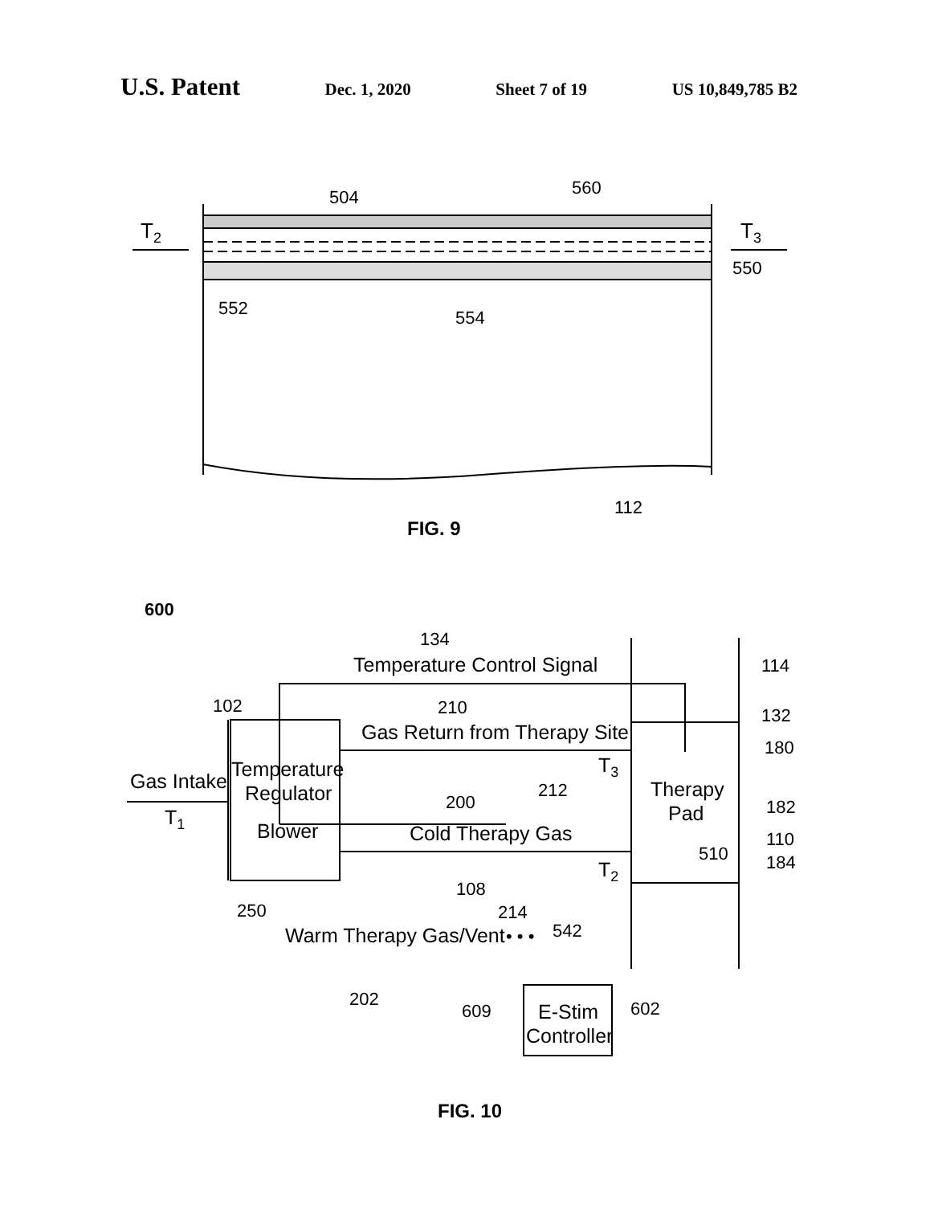U.S. Patent Dec. 1, 2020 Sheet 7 of 19 US 10,849,785 B2
504
560
T2
T3
550
552
554
112
FIG. 9
600
134
Temperature Control Signal
114
102
210
Gas Return from Therapy Site
132
180
Gas Intake
Temperature
Regulator
Blower
T1
212
T3
Therapy
Pad
182
200
Cold Therapy Gas
110
510
184
T2
108
250
214
Warm Therapy Gas/Vent
• • •
542
202
609
602
E-Stim
Controller
FIG. 10